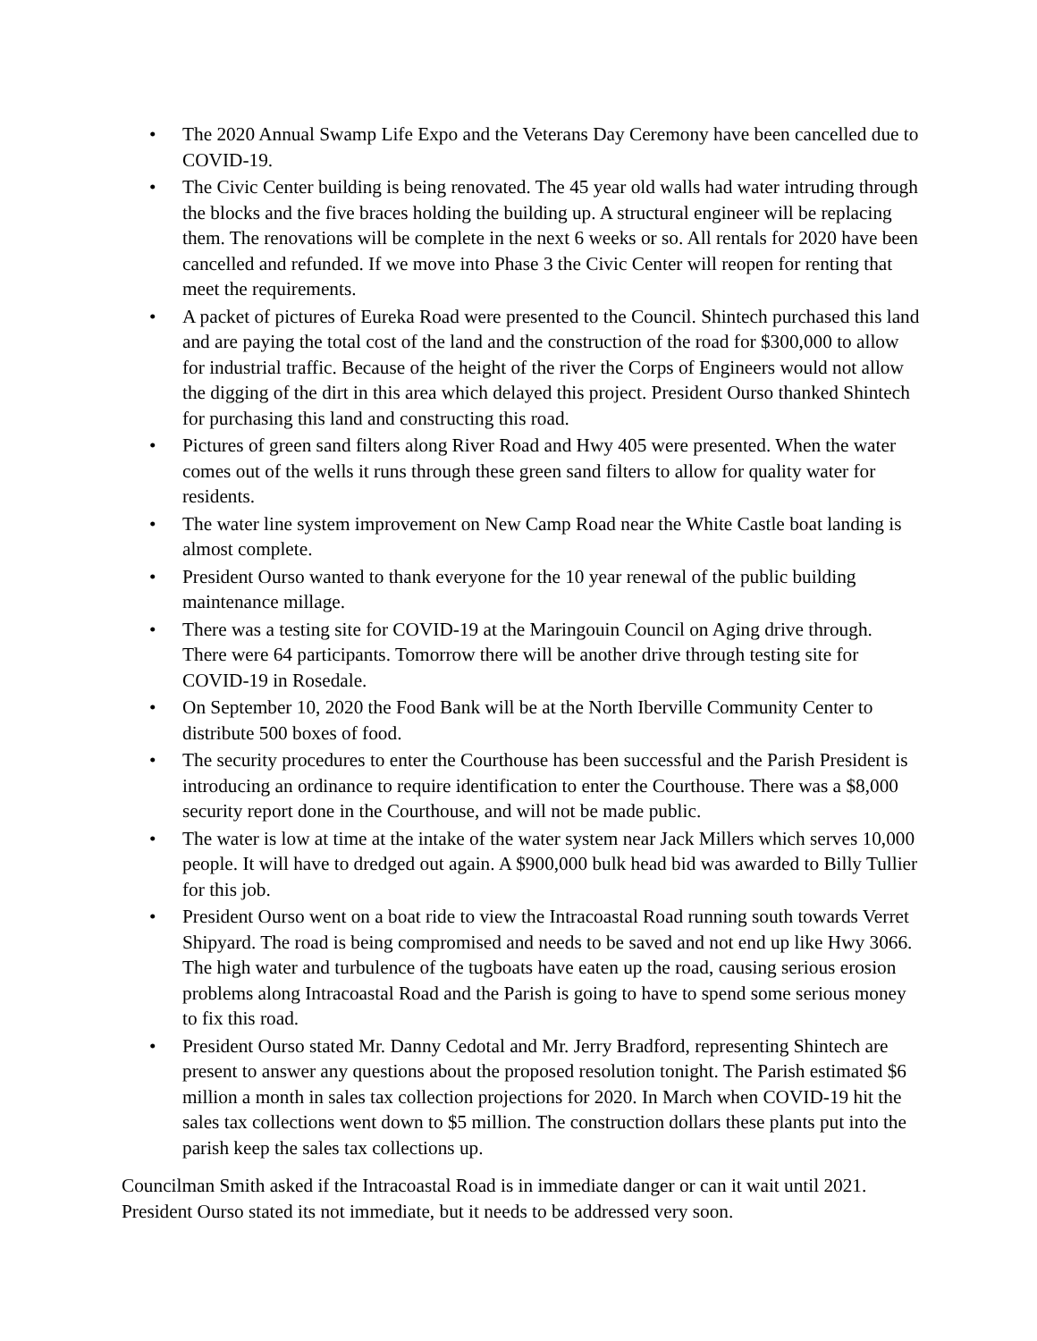• The 2020 Annual Swamp Life Expo and the Veterans Day Ceremony have been cancelled due to COVID-19.
• The Civic Center building is being renovated. The 45 year old walls had water intruding through the blocks and the five braces holding the building up. A structural engineer will be replacing them. The renovations will be complete in the next 6 weeks or so. All rentals for 2020 have been cancelled and refunded. If we move into Phase 3 the Civic Center will reopen for renting that meet the requirements.
• A packet of pictures of Eureka Road were presented to the Council. Shintech purchased this land and are paying the total cost of the land and the construction of the road for $300,000 to allow for industrial traffic. Because of the height of the river the Corps of Engineers would not allow the digging of the dirt in this area which delayed this project. President Ourso thanked Shintech for purchasing this land and constructing this road.
• Pictures of green sand filters along River Road and Hwy 405 were presented. When the water comes out of the wells it runs through these green sand filters to allow for quality water for residents.
• The water line system improvement on New Camp Road near the White Castle boat landing is almost complete.
• President Ourso wanted to thank everyone for the 10 year renewal of the public building maintenance millage.
• There was a testing site for COVID-19 at the Maringouin Council on Aging drive through. There were 64 participants. Tomorrow there will be another drive through testing site for COVID-19 in Rosedale.
• On September 10, 2020 the Food Bank will be at the North Iberville Community Center to distribute 500 boxes of food.
• The security procedures to enter the Courthouse has been successful and the Parish President is introducing an ordinance to require identification to enter the Courthouse. There was a $8,000 security report done in the Courthouse, and will not be made public.
• The water is low at time at the intake of the water system near Jack Millers which serves 10,000 people. It will have to dredged out again. A $900,000 bulk head bid was awarded to Billy Tullier for this job.
• President Ourso went on a boat ride to view the Intracoastal Road running south towards Verret Shipyard. The road is being compromised and needs to be saved and not end up like Hwy 3066. The high water and turbulence of the tugboats have eaten up the road, causing serious erosion problems along Intracoastal Road and the Parish is going to have to spend some serious money to fix this road.
• President Ourso stated Mr. Danny Cedotal and Mr. Jerry Bradford, representing Shintech are present to answer any questions about the proposed resolution tonight. The Parish estimated $6 million a month in sales tax collection projections for 2020. In March when COVID-19 hit the sales tax collections went down to $5 million. The construction dollars these plants put into the parish keep the sales tax collections up.
Councilman Smith asked if the Intracoastal Road is in immediate danger or can it wait until 2021. President Ourso stated its not immediate, but it needs to be addressed very soon.